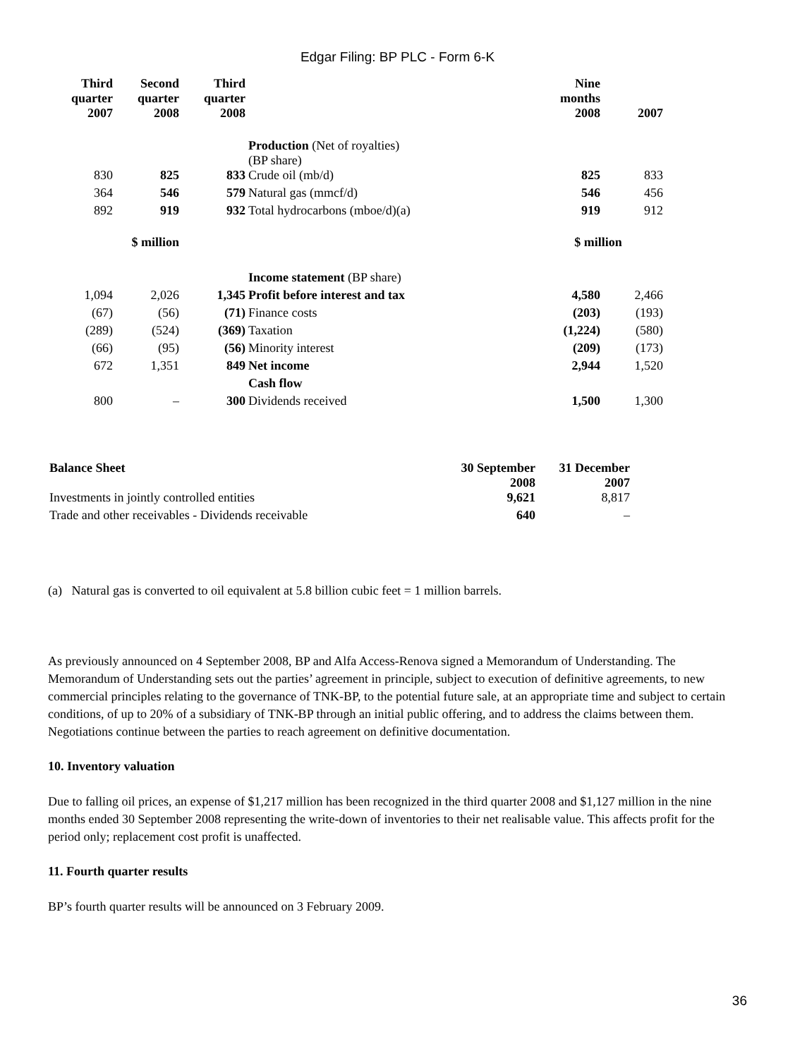Edgar Filing: BP PLC - Form 6-K
| Third quarter 2007 | Second quarter 2008 | Third quarter 2008 | | Nine months 2008 | 2007 |
| --- | --- | --- | --- | --- | --- |
| | | | Production (Net of royalties) (BP share) | | |
| 830 | 825 | 833 | Crude oil (mb/d) | 825 | 833 |
| 364 | 546 | 579 | Natural gas (mmcf/d) | 546 | 456 |
| 892 | 919 | 932 | Total hydrocarbons (mboe/d)(a) | 919 | 912 |
| $ million | | | | $ million | |
| | | | Income statement (BP share) | | |
| 1,094 | 2,026 | 1,345 | Profit before interest and tax | 4,580 | 2,466 |
| (67) | (56) | (71) | Finance costs | (203) | (193) |
| (289) | (524) | (369) | Taxation | (1,224) | (580) |
| (66) | (95) | (56) | Minority interest | (209) | (173) |
| 672 | 1,351 | 849 | Net income | 2,944 | 1,520 |
| | | | Cash flow | | |
| 800 | – | 300 | Dividends received | 1,500 | 1,300 |
| Balance Sheet | 30 September 2008 | 31 December 2007 |
| --- | --- | --- |
| Investments in jointly controlled entities | 9,621 | 8,817 |
| Trade and other receivables - Dividends receivable | 640 | – |
(a) Natural gas is converted to oil equivalent at 5.8 billion cubic feet = 1 million barrels.
As previously announced on 4 September 2008, BP and Alfa Access-Renova signed a Memorandum of Understanding. The Memorandum of Understanding sets out the parties’ agreement in principle, subject to execution of definitive agreements, to new commercial principles relating to the governance of TNK-BP, to the potential future sale, at an appropriate time and subject to certain conditions, of up to 20% of a subsidiary of TNK-BP through an initial public offering, and to address the claims between them. Negotiations continue between the parties to reach agreement on definitive documentation.
10. Inventory valuation
Due to falling oil prices, an expense of $1,217 million has been recognized in the third quarter 2008 and $1,127 million in the nine months ended 30 September 2008 representing the write-down of inventories to their net realisable value. This affects profit for the period only; replacement cost profit is unaffected.
11. Fourth quarter results
BP’s fourth quarter results will be announced on 3 February 2009.
36